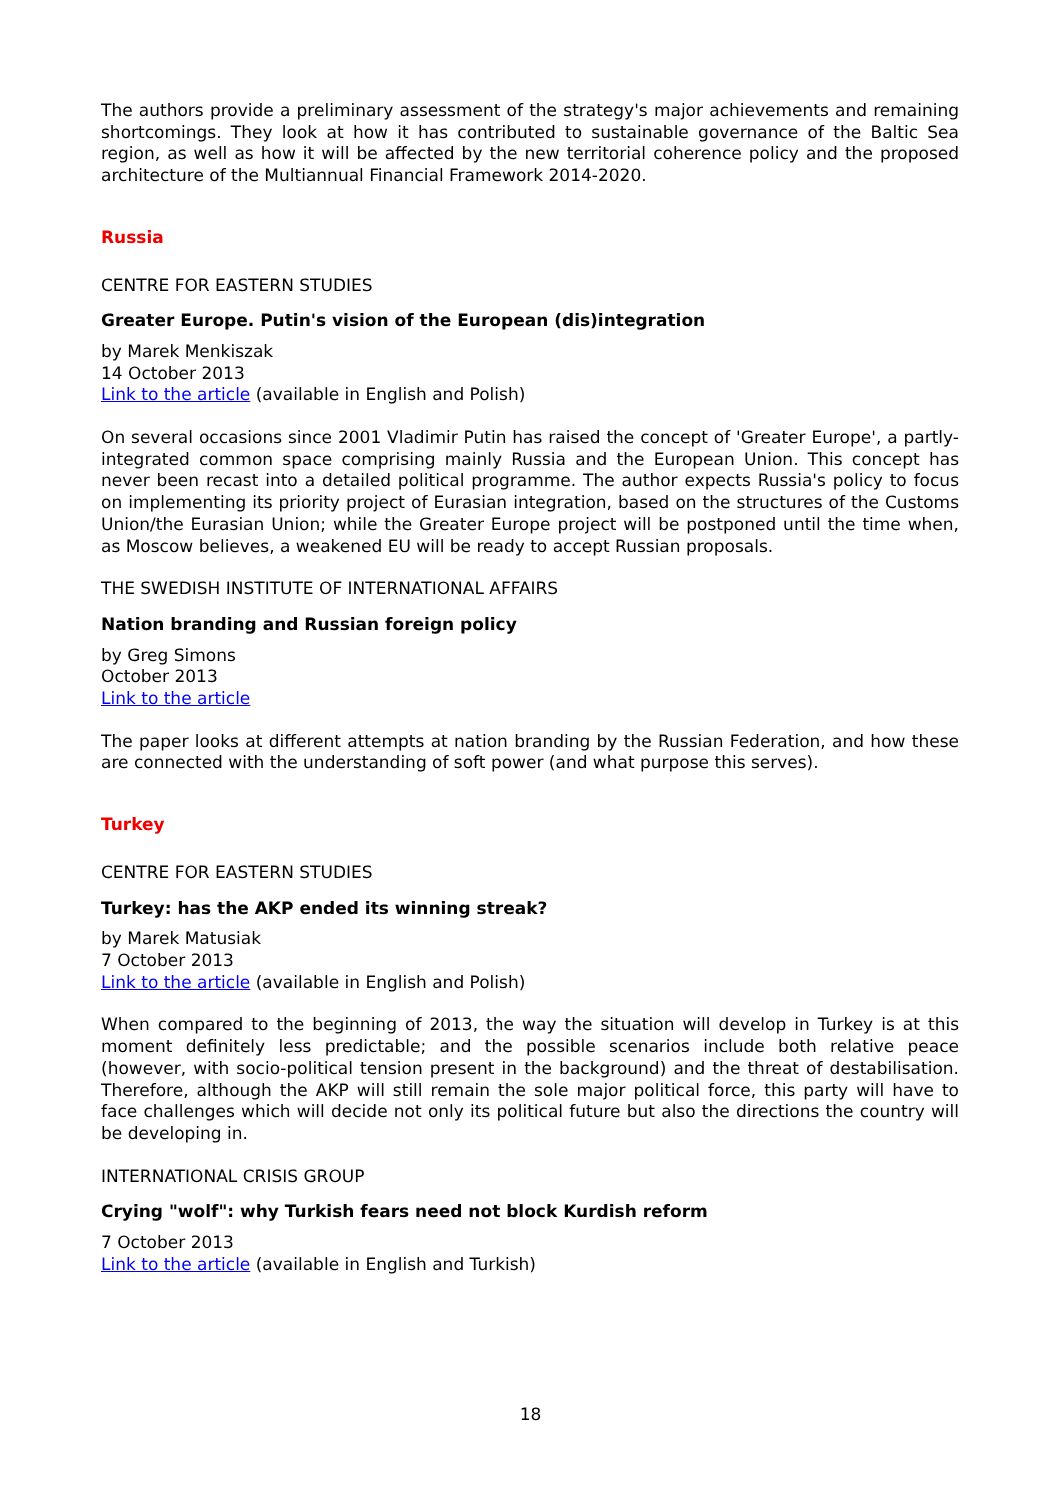The authors provide a preliminary assessment of the strategy's major achievements and remaining shortcomings. They look at how it has contributed to sustainable governance of the Baltic Sea region, as well as how it will be affected by the new territorial coherence policy and the proposed architecture of the Multiannual Financial Framework 2014-2020.
Russia
CENTRE FOR EASTERN STUDIES
Greater Europe. Putin's vision of the European (dis)integration
by Marek Menkiszak
14 October 2013
Link to the article (available in English and Polish)
On several occasions since 2001 Vladimir Putin has raised the concept of 'Greater Europe', a partly-integrated common space comprising mainly Russia and the European Union. This concept has never been recast into a detailed political programme. The author expects Russia's policy to focus on implementing its priority project of Eurasian integration, based on the structures of the Customs Union/the Eurasian Union; while the Greater Europe project will be postponed until the time when, as Moscow believes, a weakened EU will be ready to accept Russian proposals.
THE SWEDISH INSTITUTE OF INTERNATIONAL AFFAIRS
Nation branding and Russian foreign policy
by Greg Simons
October 2013
Link to the article
The paper looks at different attempts at nation branding by the Russian Federation, and how these are connected with the understanding of soft power (and what purpose this serves).
Turkey
CENTRE FOR EASTERN STUDIES
Turkey: has the AKP ended its winning streak?
by Marek Matusiak
7 October 2013
Link to the article (available in English and Polish)
When compared to the beginning of 2013, the way the situation will develop in Turkey is at this moment definitely less predictable; and the possible scenarios include both relative peace (however, with socio-political tension present in the background) and the threat of destabilisation. Therefore, although the AKP will still remain the sole major political force, this party will have to face challenges which will decide not only its political future but also the directions the country will be developing in.
INTERNATIONAL CRISIS GROUP
Crying "wolf": why Turkish fears need not block Kurdish reform
7 October 2013
Link to the article (available in English and Turkish)
18